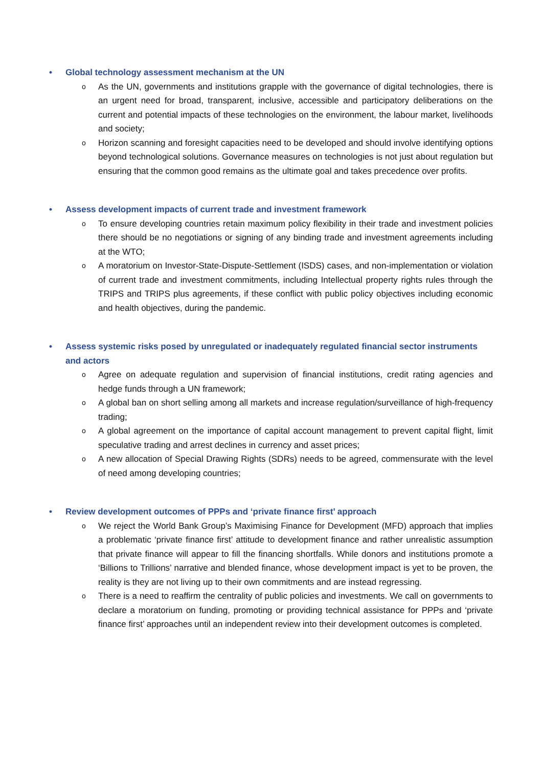• Global technology assessment mechanism at the UN
o
As the UN, governments and institutions grapple with the governance of digital technologies, there is an urgent need for broad, transparent, inclusive, accessible and participatory deliberations on the current and potential impacts of these technologies on the environment, the labour market, livelihoods and society;
o
Horizon scanning and foresight capacities need to be developed and should involve identifying options beyond technological solutions. Governance measures on technologies is not just about regulation but ensuring that the common good remains as the ultimate goal and takes precedence over profits.
• Assess development impacts of current trade and investment framework
o
To ensure developing countries retain maximum policy flexibility in their trade and investment policies there should be no negotiations or signing of any binding trade and investment agreements including at the WTO;
o
A moratorium on Investor-State-Dispute-Settlement (ISDS) cases, and non-implementation or violation of current trade and investment commitments, including Intellectual property rights rules through the TRIPS and TRIPS plus agreements, if these conflict with public policy objectives including economic and health objectives, during the pandemic.
• Assess systemic risks posed by unregulated or inadequately regulated financial sector instruments and actors
o
Agree on adequate regulation and supervision of financial institutions, credit rating agencies and hedge funds through a UN framework;
o
A global ban on short selling among all markets and increase regulation/surveillance of high-frequency trading;
o
A global agreement on the importance of capital account management to prevent capital flight, limit speculative trading and arrest declines in currency and asset prices;
o
A new allocation of Special Drawing Rights (SDRs) needs to be agreed, commensurate with the level of need among developing countries;
• Review development outcomes of PPPs and ‘private finance first’ approach
o
We reject the World Bank Group’s Maximising Finance for Development (MFD) approach that implies a problematic ‘private finance first’ attitude to development finance and rather unrealistic assumption that private finance will appear to fill the financing shortfalls. While donors and institutions promote a ‘Billions to Trillions’ narrative and blended finance, whose development impact is yet to be proven, the reality is they are not living up to their own commitments and are instead regressing.
o
There is a need to reaffirm the centrality of public policies and investments. We call on governments to declare a moratorium on funding, promoting or providing technical assistance for PPPs and ‘private finance first’ approaches until an independent review into their development outcomes is completed.